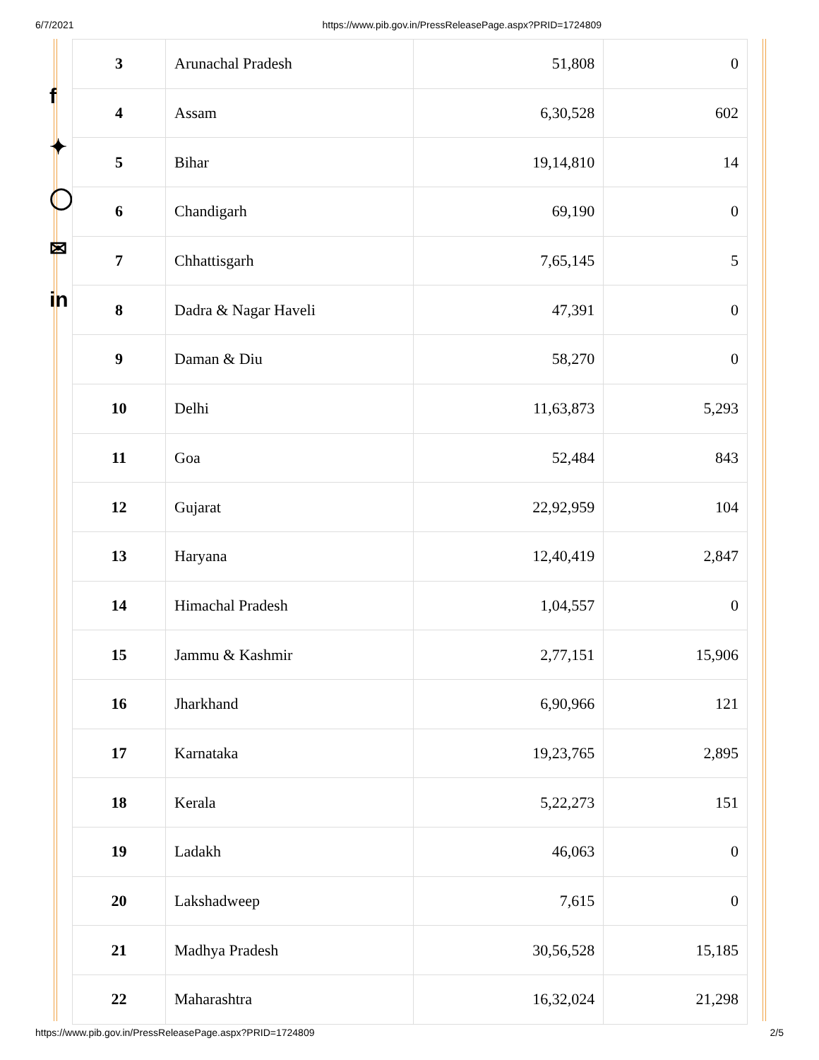6/7/2021 https://www.pib.gov.in/PressReleasePage.aspx?PRID=1724809
f
✦
◯
✉
in
| 3 | Arunachal Pradesh | 51,808 | 0 |
| 4 | Assam | 6,30,528 | 602 |
| 5 | Bihar | 19,14,810 | 14 |
| 6 | Chandigarh | 69,190 | 0 |
| 7 | Chhattisgarh | 7,65,145 | 5 |
| 8 | Dadra & Nagar Haveli | 47,391 | 0 |
| 9 | Daman & Diu | 58,270 | 0 |
| 10 | Delhi | 11,63,873 | 5,293 |
| 11 | Goa | 52,484 | 843 |
| 12 | Gujarat | 22,92,959 | 104 |
| 13 | Haryana | 12,40,419 | 2,847 |
| 14 | Himachal Pradesh | 1,04,557 | 0 |
| 15 | Jammu & Kashmir | 2,77,151 | 15,906 |
| 16 | Jharkhand | 6,90,966 | 121 |
| 17 | Karnataka | 19,23,765 | 2,895 |
| 18 | Kerala | 5,22,273 | 151 |
| 19 | Ladakh | 46,063 | 0 |
| 20 | Lakshadweep | 7,615 | 0 |
| 21 | Madhya Pradesh | 30,56,528 | 15,185 |
| 22 | Maharashtra | 16,32,024 | 21,298 |
https://www.pib.gov.in/PressReleasePage.aspx?PRID=1724809 2/5